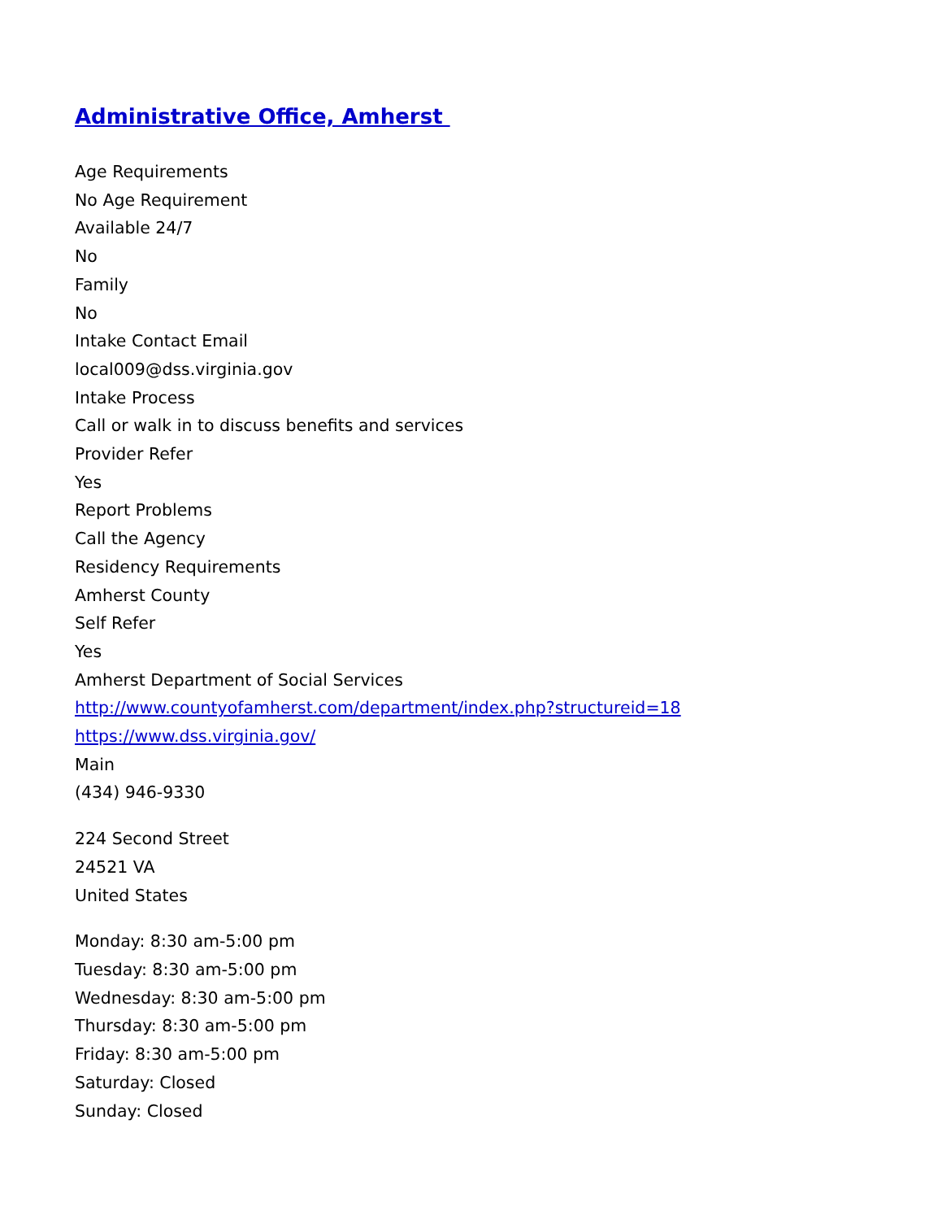Administrative Office, Amherst
Age Requirements
No Age Requirement
Available 24/7
No
Family
No
Intake Contact Email
local009@dss.virginia.gov
Intake Process
Call or walk in to discuss benefits and services
Provider Refer
Yes
Report Problems
Call the Agency
Residency Requirements
Amherst County
Self Refer
Yes
Amherst Department of Social Services
http://www.countyofamherst.com/department/index.php?structureid=18
https://www.dss.virginia.gov/
Main
(434) 946-9330
224 Second Street
24521 VA
United States
Monday: 8:30 am-5:00 pm
Tuesday: 8:30 am-5:00 pm
Wednesday: 8:30 am-5:00 pm
Thursday: 8:30 am-5:00 pm
Friday: 8:30 am-5:00 pm
Saturday: Closed
Sunday: Closed